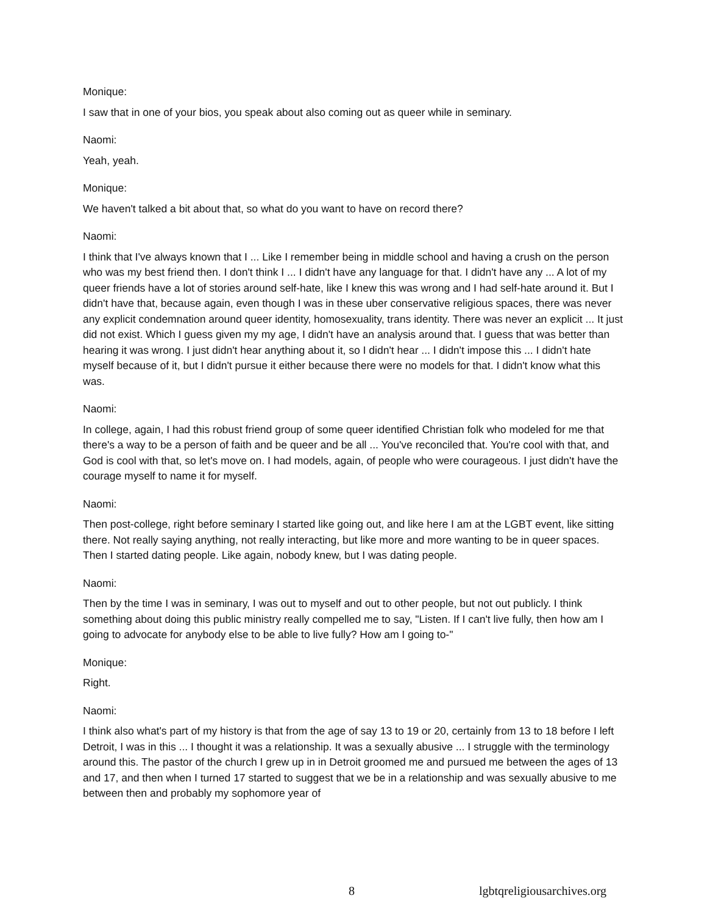Monique:
I saw that in one of your bios, you speak about also coming out as queer while in seminary.
Naomi:
Yeah, yeah.
Monique:
We haven't talked a bit about that, so what do you want to have on record there?
Naomi:
I think that I've always known that I ... Like I remember being in middle school and having a crush on the person who was my best friend then. I don't think I ... I didn't have any language for that. I didn't have any ... A lot of my queer friends have a lot of stories around self-hate, like I knew this was wrong and I had self-hate around it. But I didn't have that, because again, even though I was in these uber conservative religious spaces, there was never any explicit condemnation around queer identity, homosexuality, trans identity. There was never an explicit ... It just did not exist. Which I guess given my my age, I didn't have an analysis around that. I guess that was better than hearing it was wrong. I just didn't hear anything about it, so I didn't hear ... I didn't impose this ... I didn't hate myself because of it, but I didn't pursue it either because there were no models for that. I didn't know what this was.
Naomi:
In college, again, I had this robust friend group of some queer identified Christian folk who modeled for me that there's a way to be a person of faith and be queer and be all ... You've reconciled that. You're cool with that, and God is cool with that, so let's move on. I had models, again, of people who were courageous. I just didn't have the courage myself to name it for myself.
Naomi:
Then post-college, right before seminary I started like going out, and like here I am at the LGBT event, like sitting there. Not really saying anything, not really interacting, but like more and more wanting to be in queer spaces. Then I started dating people. Like again, nobody knew, but I was dating people.
Naomi:
Then by the time I was in seminary, I was out to myself and out to other people, but not out publicly. I think something about doing this public ministry really compelled me to say, "Listen. If I can't live fully, then how am I going to advocate for anybody else to be able to live fully? How am I going to-"
Monique:
Right.
Naomi:
I think also what's part of my history is that from the age of say 13 to 19 or 20, certainly from 13 to 18 before I left Detroit, I was in this ... I thought it was a relationship. It was a sexually abusive ... I struggle with the terminology around this. The pastor of the church I grew up in in Detroit groomed me and pursued me between the ages of 13 and 17, and then when I turned 17 started to suggest that we be in a relationship and was sexually abusive to me between then and probably my sophomore year of
8 lgbtqreligiousarchives.org